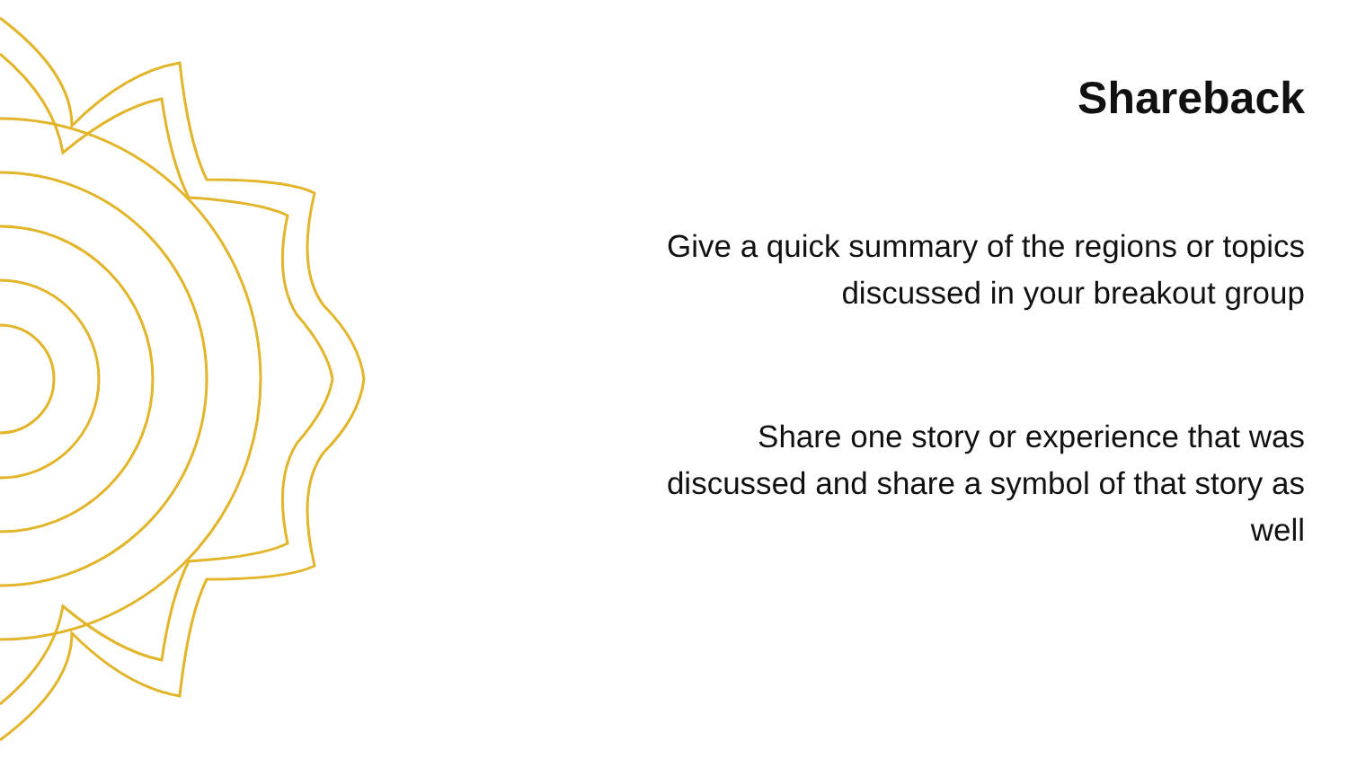Shareback
Give a quick summary of the regions or topics discussed in your breakout group
Share one story or experience that was discussed and share a symbol of that story as well